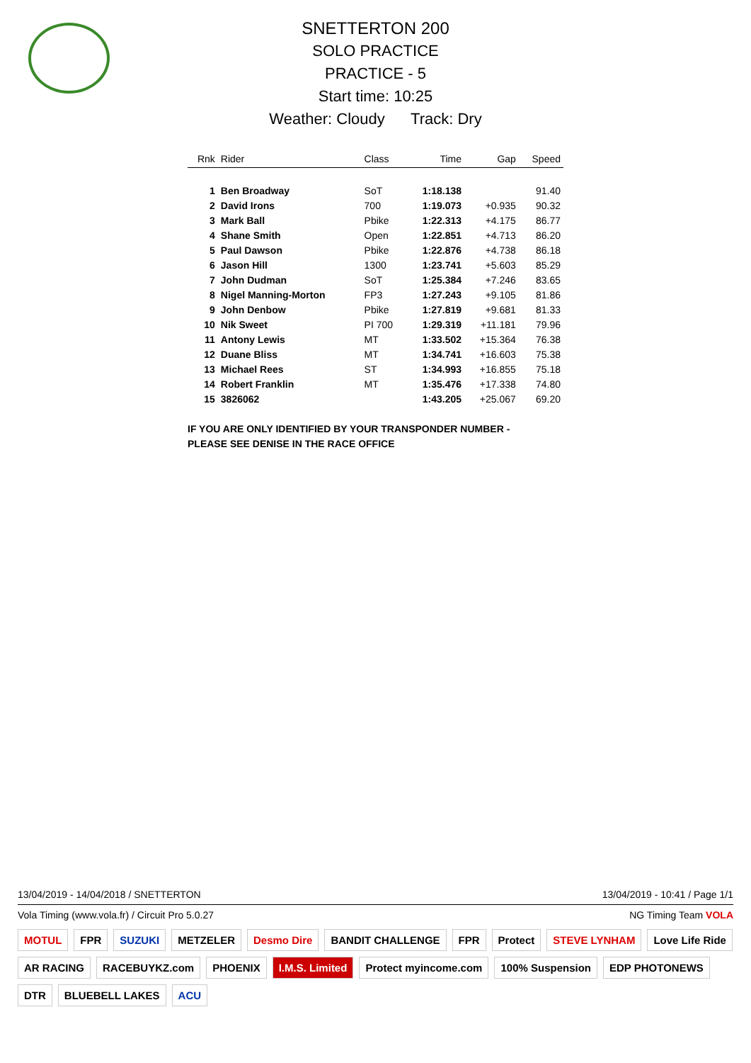SNETTERTON 200
SOLO PRACTICE
PRACTICE - 5
Start time: 10:25
Weather: Cloudy Track: Dry
| Rnk | Rider | Class | Time | Gap | Speed |
| --- | --- | --- | --- | --- | --- |
| 1 | Ben Broadway | SoT | 1:18.138 | | 91.40 |
| 2 | David Irons | 700 | 1:19.073 | +0.935 | 90.32 |
| 3 | Mark Ball | Pbike | 1:22.313 | +4.175 | 86.77 |
| 4 | Shane Smith | Open | 1:22.851 | +4.713 | 86.20 |
| 5 | Paul Dawson | Pbike | 1:22.876 | +4.738 | 86.18 |
| 6 | Jason Hill | 1300 | 1:23.741 | +5.603 | 85.29 |
| 7 | John Dudman | SoT | 1:25.384 | +7.246 | 83.65 |
| 8 | Nigel Manning-Morton | FP3 | 1:27.243 | +9.105 | 81.86 |
| 9 | John Denbow | Pbike | 1:27.819 | +9.681 | 81.33 |
| 10 | Nik Sweet | PI 700 | 1:29.319 | +11.181 | 79.96 |
| 11 | Antony Lewis | MT | 1:33.502 | +15.364 | 76.38 |
| 12 | Duane Bliss | MT | 1:34.741 | +16.603 | 75.38 |
| 13 | Michael Rees | ST | 1:34.993 | +16.855 | 75.18 |
| 14 | Robert Franklin | MT | 1:35.476 | +17.338 | 74.80 |
| 15 | 3826062 | | 1:43.205 | +25.067 | 69.20 |
IF YOU ARE ONLY IDENTIFIED BY YOUR TRANSPONDER NUMBER -
PLEASE SEE DENISE IN THE RACE OFFICE
13/04/2019 - 14/04/2018 / SNETTERTON 13/04/2019 - 10:41 / Page 1/1
Vola Timing (www.vola.fr) / Circuit Pro 5.0.27 NG Timing Team VOLA
MOTUL FPR SUZUKI METZELER Desmo Dire BANDIT CHALLENGE FPR Protect STEVE LYNHAM Love Life Ride AR RACING RACEBUYKZ.com PHOENIX I.M.S. Limited Protect myincome.com 100% Suspension EDP PHOTONEWS DTR BLUEBELL LAKES ACU